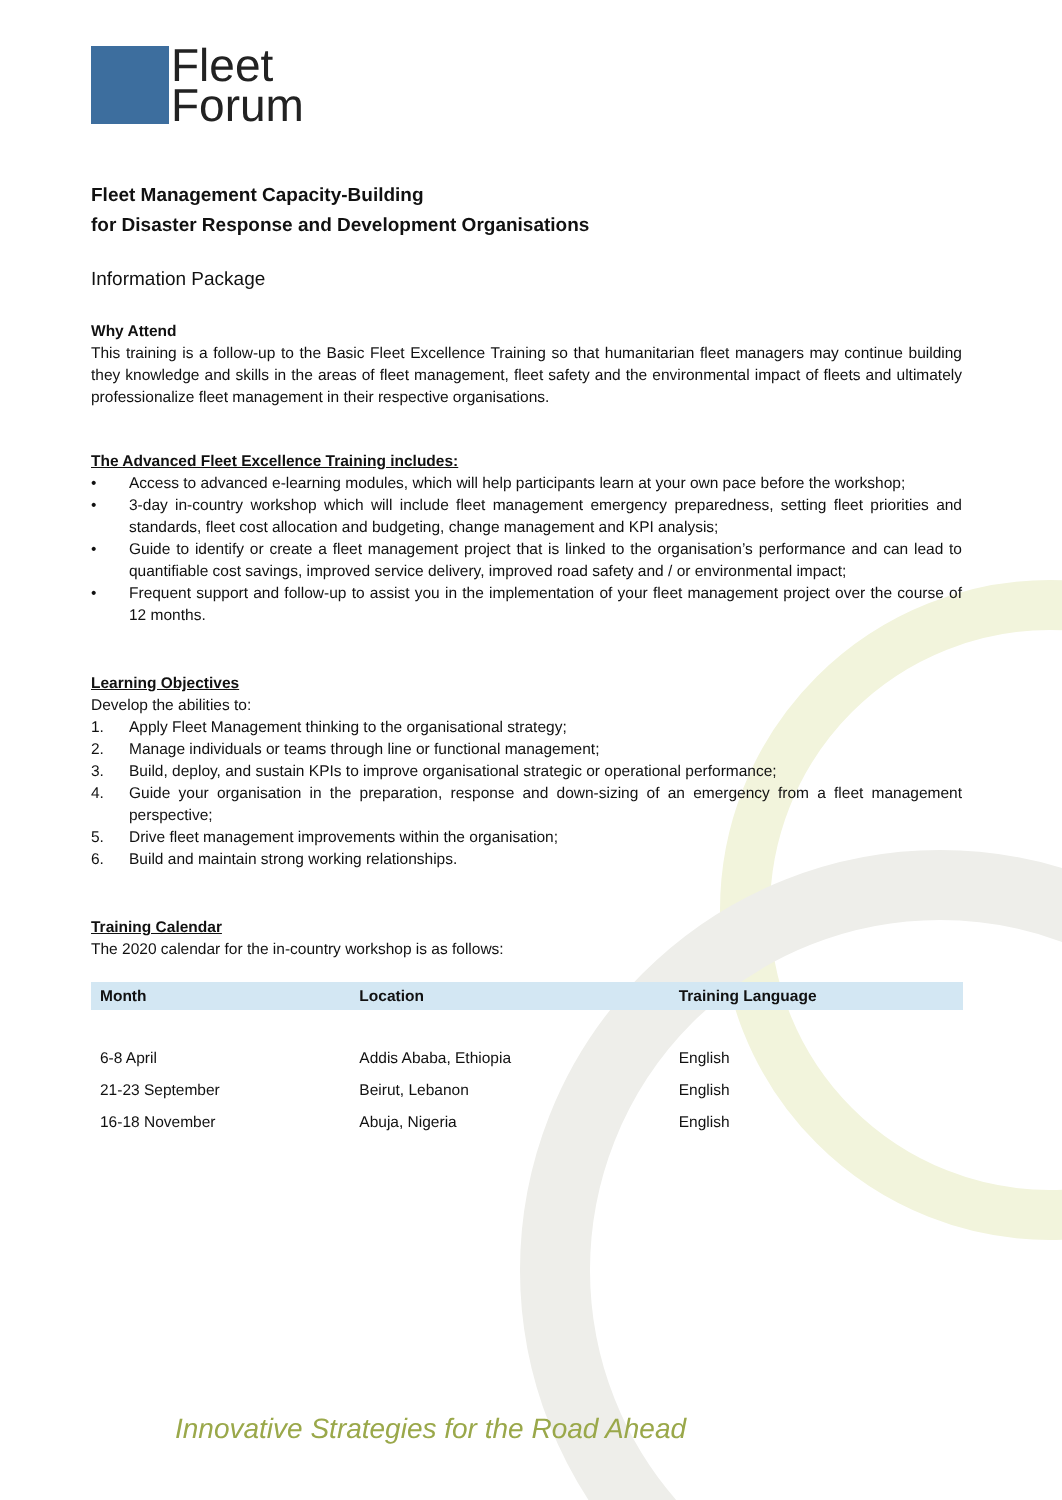Fleet
Forum
Fleet Management Capacity-Building
for Disaster Response and Development Organisations
Information Package
Why Attend
This training is a follow-up to the Basic Fleet Excellence Training so that humanitarian fleet managers may continue building they knowledge and skills in the areas of fleet management, fleet safety and the environmental impact of fleets and ultimately professionalize fleet management in their respective organisations.
The Advanced Fleet Excellence Training includes:
• Access to advanced e-learning modules, which will help participants learn at your own pace before the workshop;
• 3-day in-country workshop which will include fleet management emergency preparedness, setting fleet priorities and standards, fleet cost allocation and budgeting, change management and KPI analysis;
• Guide to identify or create a fleet management project that is linked to the organisation’s performance and can lead to quantifiable cost savings, improved service delivery, improved road safety and / or environmental impact;
• Frequent support and follow-up to assist you in the implementation of your fleet management project over the course of 12 months.
Learning Objectives
Develop the abilities to:
1. Apply Fleet Management thinking to the organisational strategy;
2. Manage individuals or teams through line or functional management;
3. Build, deploy, and sustain KPIs to improve organisational strategic or operational performance;
4. Guide your organisation in the preparation, response and down-sizing of an emergency from a fleet management perspective;
5. Drive fleet management improvements within the organisation;
6. Build and maintain strong working relationships.
Training Calendar
The 2020 calendar for the in-country workshop is as follows:
| Month | Location | Training Language |
| --- | --- | --- |
| 6-8 April | Addis Ababa, Ethiopia | English |
| 21-23 September | Beirut, Lebanon | English |
| 16-18 November | Abuja, Nigeria | English |
Innovative Strategies for the Road Ahead